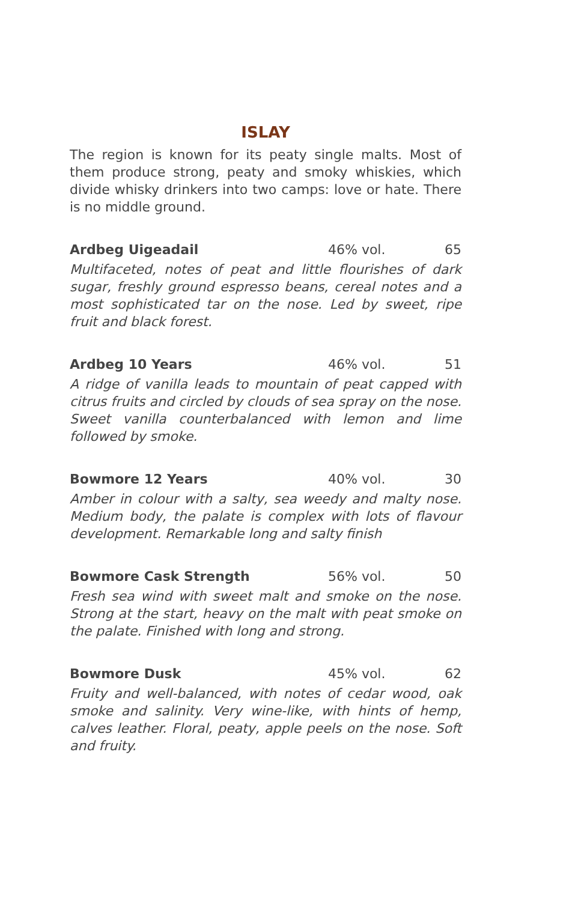ISLAY
The region is known for its peaty single malts. Most of them produce strong, peaty and smoky whiskies, which divide whisky drinkers into two camps: love or hate. There is no middle ground.
Ardbeg Uigeadail 46% vol. 65
Multifaceted, notes of peat and little flourishes of dark sugar, freshly ground espresso beans, cereal notes and a most sophisticated tar on the nose. Led by sweet, ripe fruit and black forest.
Ardbeg 10 Years 46% vol. 51
A ridge of vanilla leads to mountain of peat capped with citrus fruits and circled by clouds of sea spray on the nose. Sweet vanilla counterbalanced with lemon and lime followed by smoke.
Bowmore 12 Years 40% vol. 30
Amber in colour with a salty, sea weedy and malty nose. Medium body, the palate is complex with lots of flavour development. Remarkable long and salty finish
Bowmore Cask Strength 56% vol. 50
Fresh sea wind with sweet malt and smoke on the nose. Strong at the start, heavy on the malt with peat smoke on the palate. Finished with long and strong.
Bowmore Dusk 45% vol. 62
Fruity and well-balanced, with notes of cedar wood, oak smoke and salinity. Very wine-like, with hints of hemp, calves leather. Floral, peaty, apple peels on the nose. Soft and fruity.